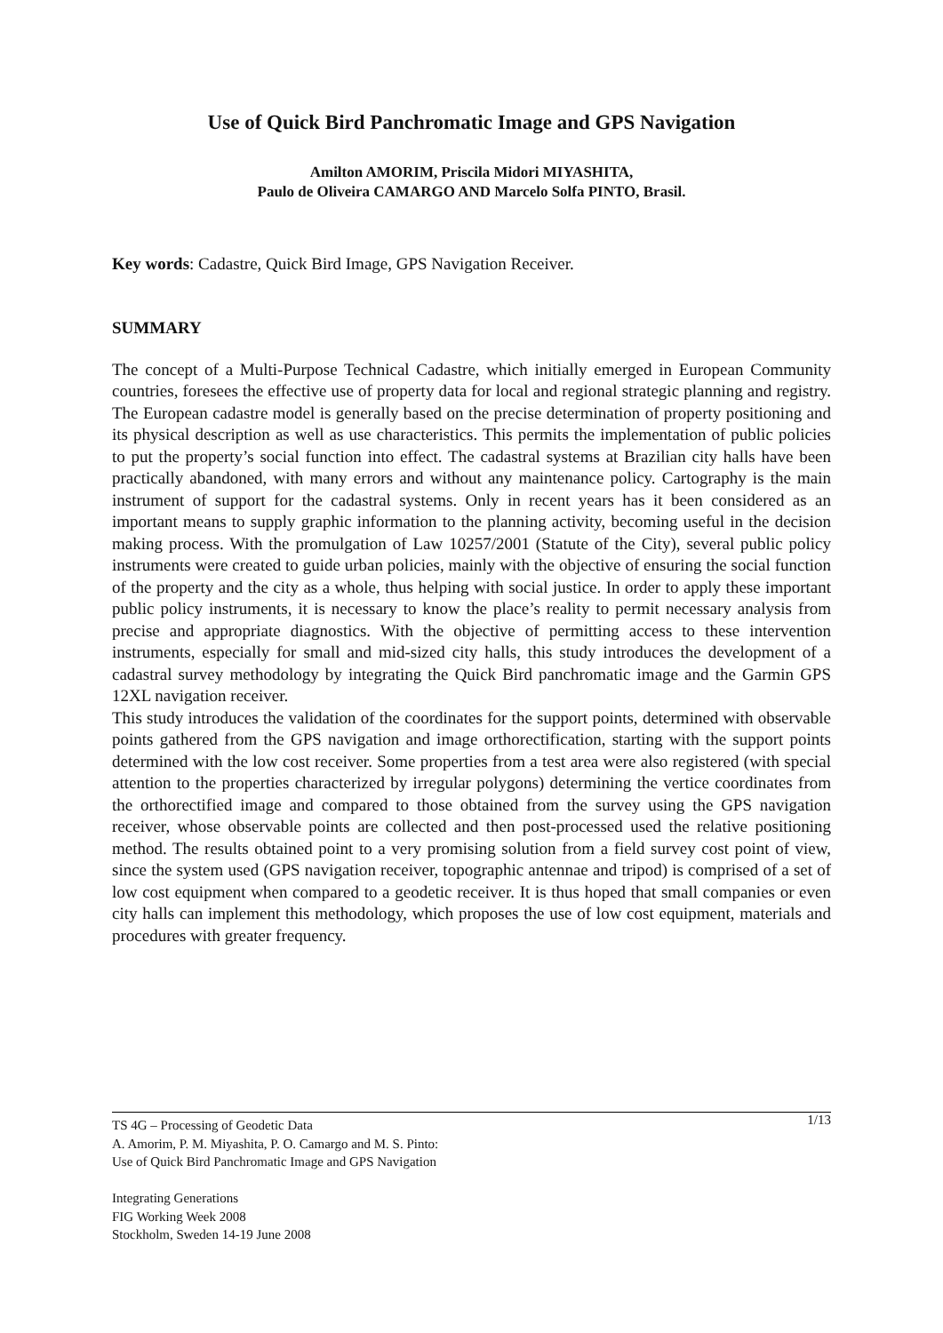Use of Quick Bird Panchromatic Image and GPS Navigation
Amilton AMORIM, Priscila Midori MIYASHITA,
Paulo de Oliveira CAMARGO AND Marcelo Solfa PINTO, Brasil.
Key words: Cadastre, Quick Bird Image, GPS Navigation Receiver.
SUMMARY
The concept of a Multi-Purpose Technical Cadastre, which initially emerged in European Community countries, foresees the effective use of property data for local and regional strategic planning and registry. The European cadastre model is generally based on the precise determination of property positioning and its physical description as well as use characteristics. This permits the implementation of public policies to put the property’s social function into effect. The cadastral systems at Brazilian city halls have been practically abandoned, with many errors and without any maintenance policy. Cartography is the main instrument of support for the cadastral systems. Only in recent years has it been considered as an important means to supply graphic information to the planning activity, becoming useful in the decision making process. With the promulgation of Law 10257/2001 (Statute of the City), several public policy instruments were created to guide urban policies, mainly with the objective of ensuring the social function of the property and the city as a whole, thus helping with social justice. In order to apply these important public policy instruments, it is necessary to know the place’s reality to permit necessary analysis from precise and appropriate diagnostics. With the objective of permitting access to these intervention instruments, especially for small and mid-sized city halls, this study introduces the development of a cadastral survey methodology by integrating the Quick Bird panchromatic image and the Garmin GPS 12XL navigation receiver.
This study introduces the validation of the coordinates for the support points, determined with observable points gathered from the GPS navigation and image orthorectification, starting with the support points determined with the low cost receiver. Some properties from a test area were also registered (with special attention to the properties characterized by irregular polygons) determining the vertice coordinates from the orthorectified image and compared to those obtained from the survey using the GPS navigation receiver, whose observable points are collected and then post-processed used the relative positioning method. The results obtained point to a very promising solution from a field survey cost point of view, since the system used (GPS navigation receiver, topographic antennae and tripod) is comprised of a set of low cost equipment when compared to a geodetic receiver. It is thus hoped that small companies or even city halls can implement this methodology, which proposes the use of low cost equipment, materials and procedures with greater frequency.
1/13 TS 4G – Processing of Geodetic Data
A. Amorim, P. M. Miyashita, P. O. Camargo and M. S. Pinto:
Use of Quick Bird Panchromatic Image and GPS Navigation
Integrating Generations
FIG Working Week 2008
Stockholm, Sweden 14-19 June 2008